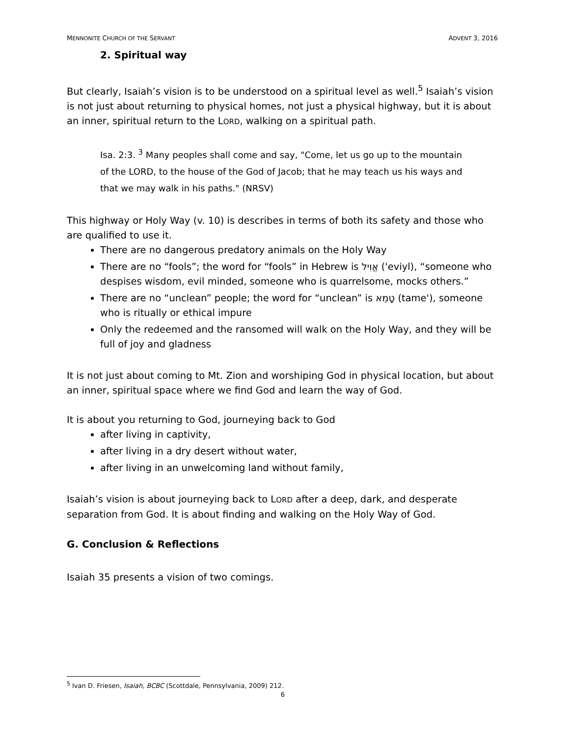MENNONITE CHURCH OF THE SERVANT ADVENT 3, 2016
2. Spiritual way
But clearly, Isaiah’s vision is to be understood on a spiritual level as well.<sup>5</sup> Isaiah’s vision is not just about returning to physical homes, not just a physical highway, but it is about an inner, spiritual return to the LORD, walking on a spiritual path.
Isa. 2:3. <sup>3</sup> Many peoples shall come and say, "Come, let us go up to the mountain of the LORD, to the house of the God of Jacob; that he may teach us his ways and that we may walk in his paths." (NRSV)
This highway or Holy Way (v. 10) is describes in terms of both its safety and those who are qualified to use it.
There are no dangerous predatory animals on the Holy Way
There are no “fools”; the word for “fools” in Hebrew is אֱוִיל ('eviyl), “someone who despises wisdom, evil minded, someone who is quarrelsome, mocks others.”
There are no “unclean” people; the word for “unclean” is טָמֵא (tame'), someone who is ritually or ethical impure
Only the redeemed and the ransomed will walk on the Holy Way, and they will be full of joy and gladness
It is not just about coming to Mt. Zion and worshiping God in physical location, but about an inner, spiritual space where we find God and learn the way of God.
It is about you returning to God, journeying back to God
after living in captivity,
after living in a dry desert without water,
after living in an unwelcoming land without family,
Isaiah’s vision is about journeying back to LORD after a deep, dark, and desperate separation from God. It is about finding and walking on the Holy Way of God.
G. Conclusion & Reflections
Isaiah 35 presents a vision of two comings.
<sup>5</sup> Ivan D. Friesen, Isaiah, BCBC (Scottdale, Pennsylvania, 2009) 212.
6